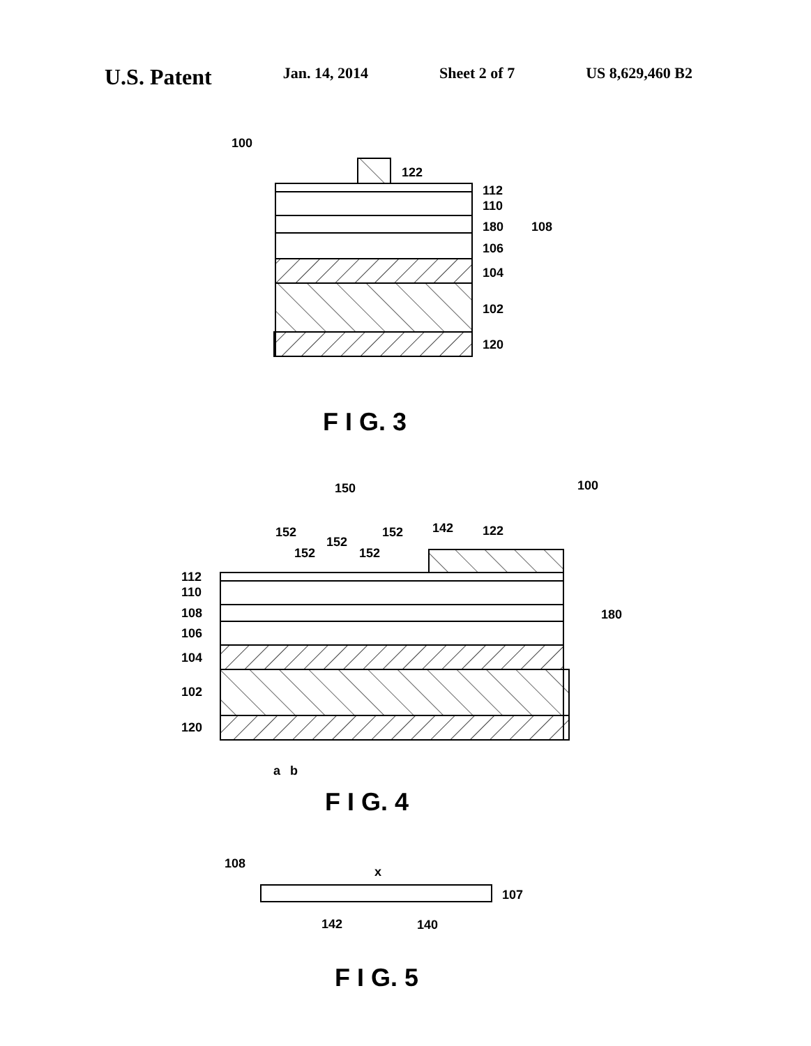U.S. Patent Jan. 14, 2014 Sheet 2 of 7 US 8,629,460 B2
100
122
112
110
180
108
106
104
102
120
F I G. 3
150
100
142
122
152
152
152
152
152
112
110
108
106
104
102
120
180
a
b
F I G. 4
108
x
107
142
140
F I G. 5